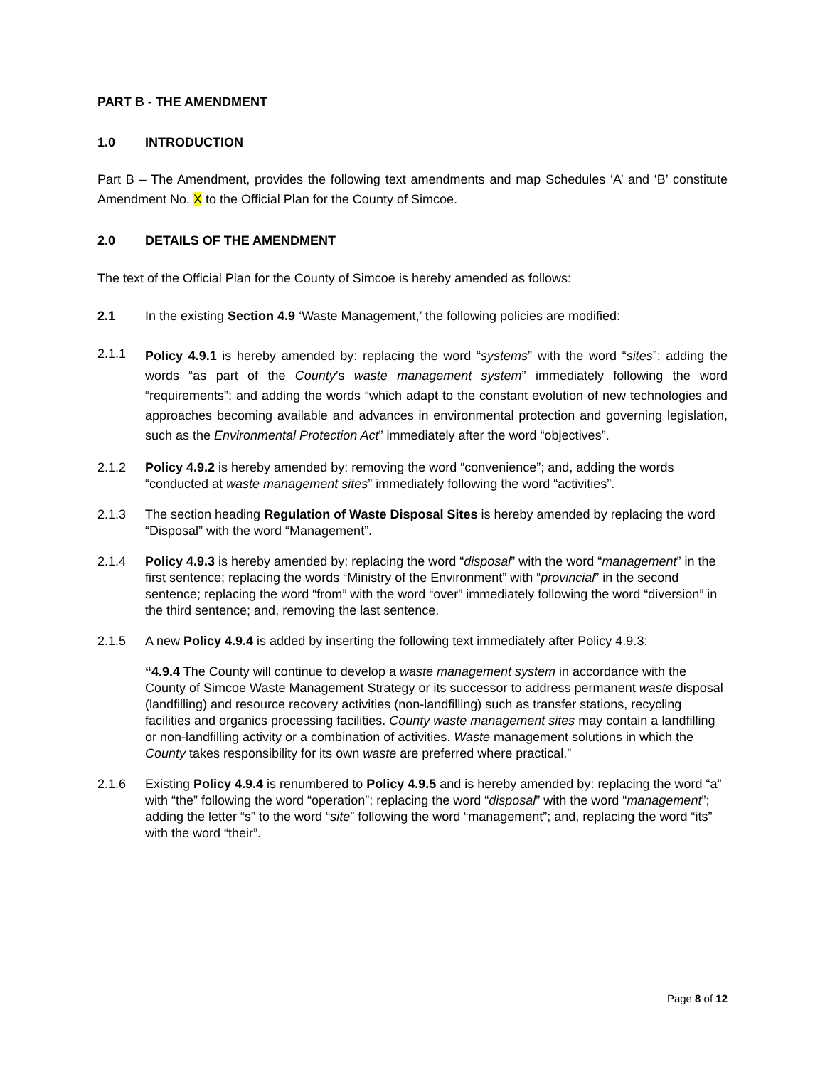PART B - THE AMENDMENT
1.0 INTRODUCTION
Part B – The Amendment, provides the following text amendments and map Schedules ‘A’ and ‘B’ constitute Amendment No. X to the Official Plan for the County of Simcoe.
2.0 DETAILS OF THE AMENDMENT
The text of the Official Plan for the County of Simcoe is hereby amended as follows:
2.1 In the existing Section 4.9 ‘Waste Management,’ the following policies are modified:
2.1.1
Policy 4.9.1 is hereby amended by: replacing the word “systems” with the word “sites”; adding the words “as part of the County’s waste management system” immediately following the word “requirements”; and adding the words “which adapt to the constant evolution of new technologies and approaches becoming available and advances in environmental protection and governing legislation, such as the Environmental Protection Act” immediately after the word “objectives”.
2.1.2 Policy 4.9.2 is hereby amended by: removing the word “convenience”; and, adding the words “conducted at waste management sites” immediately following the word “activities”.
2.1.3 The section heading Regulation of Waste Disposal Sites is hereby amended by replacing the word “Disposal” with the word “Management”.
2.1.4 Policy 4.9.3 is hereby amended by: replacing the word “disposal” with the word “management” in the first sentence; replacing the words “Ministry of the Environment” with “provincial” in the second sentence; replacing the word “from” with the word “over” immediately following the word “diversion” in the third sentence; and, removing the last sentence.
2.1.5 A new Policy 4.9.4 is added by inserting the following text immediately after Policy 4.9.3:
“4.9.4 The County will continue to develop a waste management system in accordance with the County of Simcoe Waste Management Strategy or its successor to address permanent waste disposal (landfilling) and resource recovery activities (non-landfilling) such as transfer stations, recycling facilities and organics processing facilities. County waste management sites may contain a landfilling or non-landfilling activity or a combination of activities. Waste management solutions in which the County takes responsibility for its own waste are preferred where practical.”
2.1.6 Existing Policy 4.9.4 is renumbered to Policy 4.9.5 and is hereby amended by: replacing the word “a” with “the” following the word “operation”; replacing the word “disposal” with the word “management”; adding the letter “s” to the word “site” following the word “management”; and, replacing the word “its” with the word “their”.
Page 8 of 12